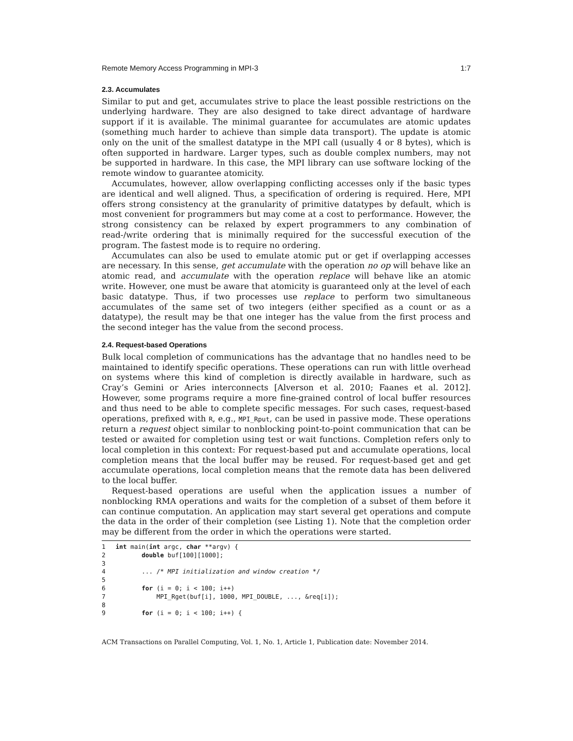Remote Memory Access Programming in MPI-3 1:7
2.3. Accumulates
Similar to put and get, accumulates strive to place the least possible restrictions on the underlying hardware. They are also designed to take direct advantage of hardware support if it is available. The minimal guarantee for accumulates are atomic updates (something much harder to achieve than simple data transport). The update is atomic only on the unit of the smallest datatype in the MPI call (usually 4 or 8 bytes), which is often supported in hardware. Larger types, such as double complex numbers, may not be supported in hardware. In this case, the MPI library can use software locking of the remote window to guarantee atomicity.
Accumulates, however, allow overlapping conflicting accesses only if the basic types are identical and well aligned. Thus, a specification of ordering is required. Here, MPI offers strong consistency at the granularity of primitive datatypes by default, which is most convenient for programmers but may come at a cost to performance. However, the strong consistency can be relaxed by expert programmers to any combination of read-/write ordering that is minimally required for the successful execution of the program. The fastest mode is to require no ordering.
Accumulates can also be used to emulate atomic put or get if overlapping accesses are necessary. In this sense, get accumulate with the operation no op will behave like an atomic read, and accumulate with the operation replace will behave like an atomic write. However, one must be aware that atomicity is guaranteed only at the level of each basic datatype. Thus, if two processes use replace to perform two simultaneous accumulates of the same set of two integers (either specified as a count or as a datatype), the result may be that one integer has the value from the first process and the second integer has the value from the second process.
2.4. Request-based Operations
Bulk local completion of communications has the advantage that no handles need to be maintained to identify specific operations. These operations can run with little overhead on systems where this kind of completion is directly available in hardware, such as Cray’s Gemini or Aries interconnects [Alverson et al. 2010; Faanes et al. 2012]. However, some programs require a more fine-grained control of local buffer resources and thus need to be able to complete specific messages. For such cases, request-based operations, prefixed with R, e.g., MPI_Rput, can be used in passive mode. These operations return a request object similar to nonblocking point-to-point communication that can be tested or awaited for completion using test or wait functions. Completion refers only to local completion in this context: For request-based put and accumulate operations, local completion means that the local buffer may be reused. For request-based get and get accumulate operations, local completion means that the remote data has been delivered to the local buffer.
Request-based operations are useful when the application issues a number of nonblocking RMA operations and waits for the completion of a subset of them before it can continue computation. An application may start several get operations and compute the data in the order of their completion (see Listing 1). Note that the completion order may be different from the order in which the operations were started.
1 int main(int argc, char **argv) { 2 double buf[100][1000]; 3 4 ... /* MPI initialization and window creation */ 5 6 for (i = 0; i < 100; i++) 7 MPI_Rget(buf[i], 1000, MPI_DOUBLE, ..., &req[i]); 8 9 for (i = 0; i < 100; i++) {
ACM Transactions on Parallel Computing, Vol. 1, No. 1, Article 1, Publication date: November 2014.